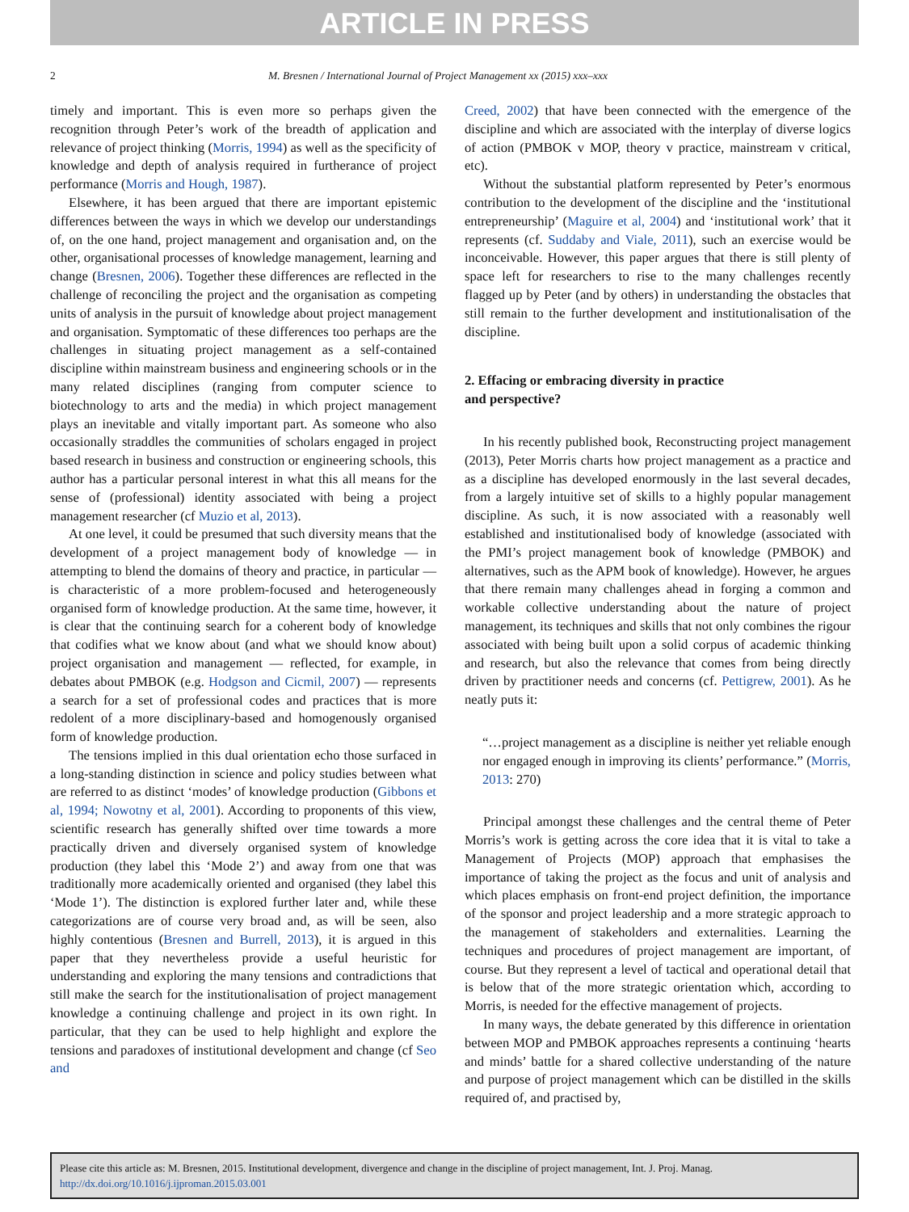ARTICLE IN PRESS
2 M. Bresnen / International Journal of Project Management xx (2015) xxx–xxx
timely and important. This is even more so perhaps given the recognition through Peter’s work of the breadth of application and relevance of project thinking (Morris, 1994) as well as the specificity of knowledge and depth of analysis required in furtherance of project performance (Morris and Hough, 1987).
Elsewhere, it has been argued that there are important epistemic differences between the ways in which we develop our understandings of, on the one hand, project management and organisation and, on the other, organisational processes of knowledge management, learning and change (Bresnen, 2006). Together these differences are reflected in the challenge of reconciling the project and the organisation as competing units of analysis in the pursuit of knowledge about project management and organisation. Symptomatic of these differences too perhaps are the challenges in situating project management as a self-contained discipline within mainstream business and engineering schools or in the many related disciplines (ranging from computer science to biotechnology to arts and the media) in which project management plays an inevitable and vitally important part. As someone who also occasionally straddles the communities of scholars engaged in project based research in business and construction or engineering schools, this author has a particular personal interest in what this all means for the sense of (professional) identity associated with being a project management researcher (cf Muzio et al, 2013).
At one level, it could be presumed that such diversity means that the development of a project management body of knowledge — in attempting to blend the domains of theory and practice, in particular — is characteristic of a more problem-focused and heterogeneously organised form of knowledge production. At the same time, however, it is clear that the continuing search for a coherent body of knowledge that codifies what we know about (and what we should know about) project organisation and management — reflected, for example, in debates about PMBOK (e.g. Hodgson and Cicmil, 2007) — represents a search for a set of professional codes and practices that is more redolent of a more disciplinary-based and homogenously organised form of knowledge production.
The tensions implied in this dual orientation echo those surfaced in a long-standing distinction in science and policy studies between what are referred to as distinct ‘modes’ of knowledge production (Gibbons et al, 1994; Nowotny et al, 2001). According to proponents of this view, scientific research has generally shifted over time towards a more practically driven and diversely organised system of knowledge production (they label this ‘Mode 2’) and away from one that was traditionally more academically oriented and organised (they label this ‘Mode 1’). The distinction is explored further later and, while these categorizations are of course very broad and, as will be seen, also highly contentious (Bresnen and Burrell, 2013), it is argued in this paper that they nevertheless provide a useful heuristic for understanding and exploring the many tensions and contradictions that still make the search for the institutionalisation of project management knowledge a continuing challenge and project in its own right. In particular, that they can be used to help highlight and explore the tensions and paradoxes of institutional development and change (cf Seo and
Creed, 2002) that have been connected with the emergence of the discipline and which are associated with the interplay of diverse logics of action (PMBOK v MOP, theory v practice, mainstream v critical, etc).
Without the substantial platform represented by Peter’s enormous contribution to the development of the discipline and the ‘institutional entrepreneurship’ (Maguire et al, 2004) and ‘institutional work’ that it represents (cf. Suddaby and Viale, 2011), such an exercise would be inconceivable. However, this paper argues that there is still plenty of space left for researchers to rise to the many challenges recently flagged up by Peter (and by others) in understanding the obstacles that still remain to the further development and institutionalisation of the discipline.
2. Effacing or embracing diversity in practice
and perspective?
In his recently published book, Reconstructing project management (2013), Peter Morris charts how project management as a practice and as a discipline has developed enormously in the last several decades, from a largely intuitive set of skills to a highly popular management discipline. As such, it is now associated with a reasonably well established and institutionalised body of knowledge (associated with the PMI’s project management book of knowledge (PMBOK) and alternatives, such as the APM book of knowledge). However, he argues that there remain many challenges ahead in forging a common and workable collective understanding about the nature of project management, its techniques and skills that not only combines the rigour associated with being built upon a solid corpus of academic thinking and research, but also the relevance that comes from being directly driven by practitioner needs and concerns (cf. Pettigrew, 2001). As he neatly puts it:
“…project management as a discipline is neither yet reliable enough nor engaged enough in improving its clients’ performance.” (Morris, 2013: 270)
Principal amongst these challenges and the central theme of Peter Morris’s work is getting across the core idea that it is vital to take a Management of Projects (MOP) approach that emphasises the importance of taking the project as the focus and unit of analysis and which places emphasis on front-end project definition, the importance of the sponsor and project leadership and a more strategic approach to the management of stakeholders and externalities. Learning the techniques and procedures of project management are important, of course. But they represent a level of tactical and operational detail that is below that of the more strategic orientation which, according to Morris, is needed for the effective management of projects.
In many ways, the debate generated by this difference in orientation between MOP and PMBOK approaches represents a continuing ‘hearts and minds’ battle for a shared collective understanding of the nature and purpose of project management which can be distilled in the skills required of, and practised by,
Please cite this article as: M. Bresnen, 2015. Institutional development, divergence and change in the discipline of project management, Int. J. Proj. Manag. http://dx.doi.org/10.1016/j.ijproman.2015.03.001